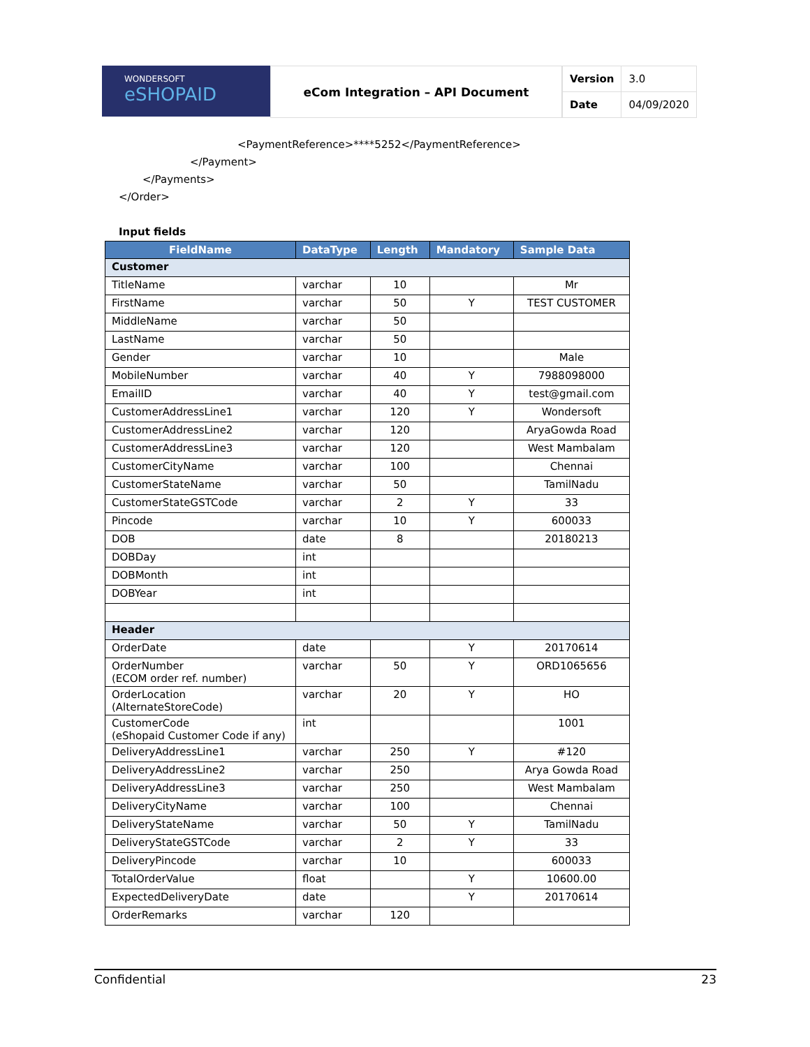WONDERSOFT
eSHOPAID
eCom Integration – API Document
| Version | 3.0 |
| Date | 04/09/2020 |
<PaymentReference>****5252</PaymentReference>
</Payment>
</Payments>
</Order>
Input fields
| FieldName | DataType | Length | Mandatory | Sample Data |
| --- | --- | --- | --- | --- |
| Customer | | | | |
| TitleName | varchar | 10 | | Mr |
| FirstName | varchar | 50 | Y | TEST CUSTOMER |
| MiddleName | varchar | 50 | | |
| LastName | varchar | 50 | | |
| Gender | varchar | 10 | | Male |
| MobileNumber | varchar | 40 | Y | 7988098000 |
| EmailID | varchar | 40 | Y | test@gmail.com |
| CustomerAddressLine1 | varchar | 120 | Y | Wondersoft |
| CustomerAddressLine2 | varchar | 120 | | AryaGowda Road |
| CustomerAddressLine3 | varchar | 120 | | West Mambalam |
| CustomerCityName | varchar | 100 | | Chennai |
| CustomerStateName | varchar | 50 | | TamilNadu |
| CustomerStateGSTCode | varchar | 2 | Y | 33 |
| Pincode | varchar | 10 | Y | 600033 |
| DOB | date | 8 | | 20180213 |
| DOBDay | int | | | |
| DOBMonth | int | | | |
| DOBYear | int | | | |
| Header | | | | |
| OrderDate | date | | Y | 20170614 |
| OrderNumber (ECOM order ref. number) | varchar | 50 | Y | ORD1065656 |
| OrderLocation (AlternateStoreCode) | varchar | 20 | Y | HO |
| CustomerCode (eShopaid Customer Code if any) | int | | | 1001 |
| DeliveryAddressLine1 | varchar | 250 | Y | #120 |
| DeliveryAddressLine2 | varchar | 250 | | Arya Gowda Road |
| DeliveryAddressLine3 | varchar | 250 | | West Mambalam |
| DeliveryCityName | varchar | 100 | | Chennai |
| DeliveryStateName | varchar | 50 | Y | TamilNadu |
| DeliveryStateGSTCode | varchar | 2 | Y | 33 |
| DeliveryPincode | varchar | 10 | | 600033 |
| TotalOrderValue | float | | Y | 10600.00 |
| ExpectedDeliveryDate | date | | Y | 20170614 |
| OrderRemarks | varchar | 120 | | |
Confidential 23